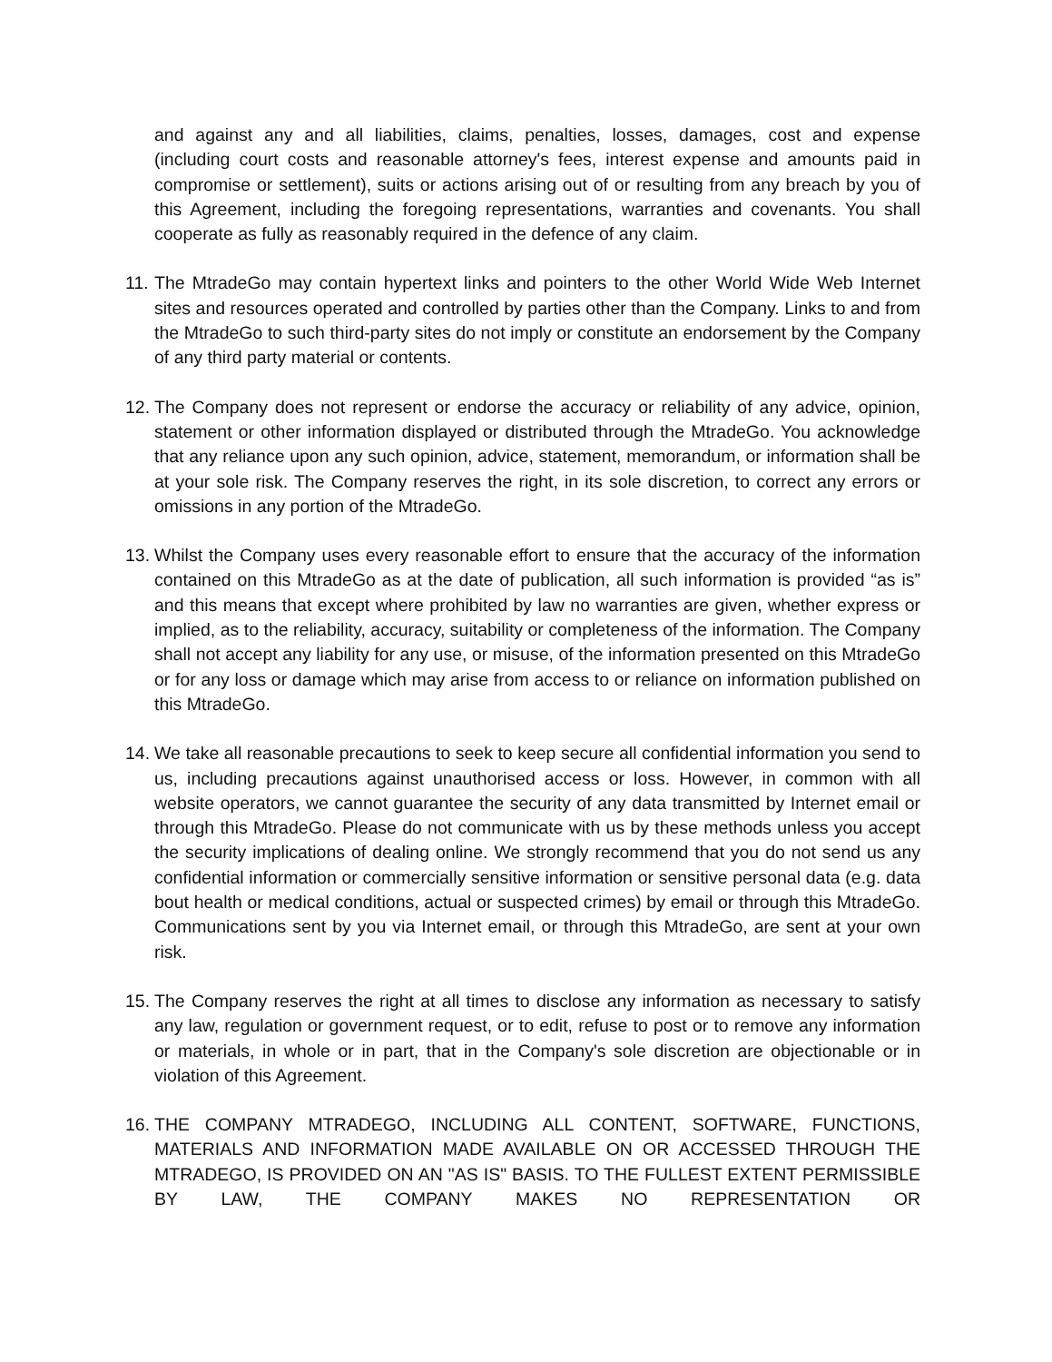and against any and all liabilities, claims, penalties, losses, damages, cost and expense (including court costs and reasonable attorney's fees, interest expense and amounts paid in compromise or settlement), suits or actions arising out of or resulting from any breach by you of this Agreement, including the foregoing representations, warranties and covenants. You shall cooperate as fully as reasonably required in the defence of any claim.
11.
The MtradeGo may contain hypertext links and pointers to the other World Wide Web Internet sites and resources operated and controlled by parties other than the Company. Links to and from the MtradeGo to such third-party sites do not imply or constitute an endorsement by the Company of any third party material or contents.
12.
The Company does not represent or endorse the accuracy or reliability of any advice, opinion, statement or other information displayed or distributed through the MtradeGo. You acknowledge that any reliance upon any such opinion, advice, statement, memorandum, or information shall be at your sole risk. The Company reserves the right, in its sole discretion, to correct any errors or omissions in any portion of the MtradeGo.
13.
Whilst the Company uses every reasonable effort to ensure that the accuracy of the information contained on this MtradeGo as at the date of publication, all such information is provided “as is” and this means that except where prohibited by law no warranties are given, whether express or implied, as to the reliability, accuracy, suitability or completeness of the information. The Company shall not accept any liability for any use, or misuse, of the information presented on this MtradeGo or for any loss or damage which may arise from access to or reliance on information published on this MtradeGo.
14.
We take all reasonable precautions to seek to keep secure all confidential information you send to us, including precautions against unauthorised access or loss. However, in common with all website operators, we cannot guarantee the security of any data transmitted by Internet email or through this MtradeGo. Please do not communicate with us by these methods unless you accept the security implications of dealing online. We strongly recommend that you do not send us any confidential information or commercially sensitive information or sensitive personal data (e.g. data bout health or medical conditions, actual or suspected crimes) by email or through this MtradeGo. Communications sent by you via Internet email, or through this MtradeGo, are sent at your own risk.
15.
The Company reserves the right at all times to disclose any information as necessary to satisfy any law, regulation or government request, or to edit, refuse to post or to remove any information or materials, in whole or in part, that in the Company's sole discretion are objectionable or in violation of this Agreement.
16.
THE COMPANY MTRADEGO, INCLUDING ALL CONTENT, SOFTWARE, FUNCTIONS, MATERIALS AND INFORMATION MADE AVAILABLE ON OR ACCESSED THROUGH THE MTRADEGO, IS PROVIDED ON AN "AS IS" BASIS. TO THE FULLEST EXTENT PERMISSIBLE BY LAW, THE COMPANY MAKES NO REPRESENTATION OR